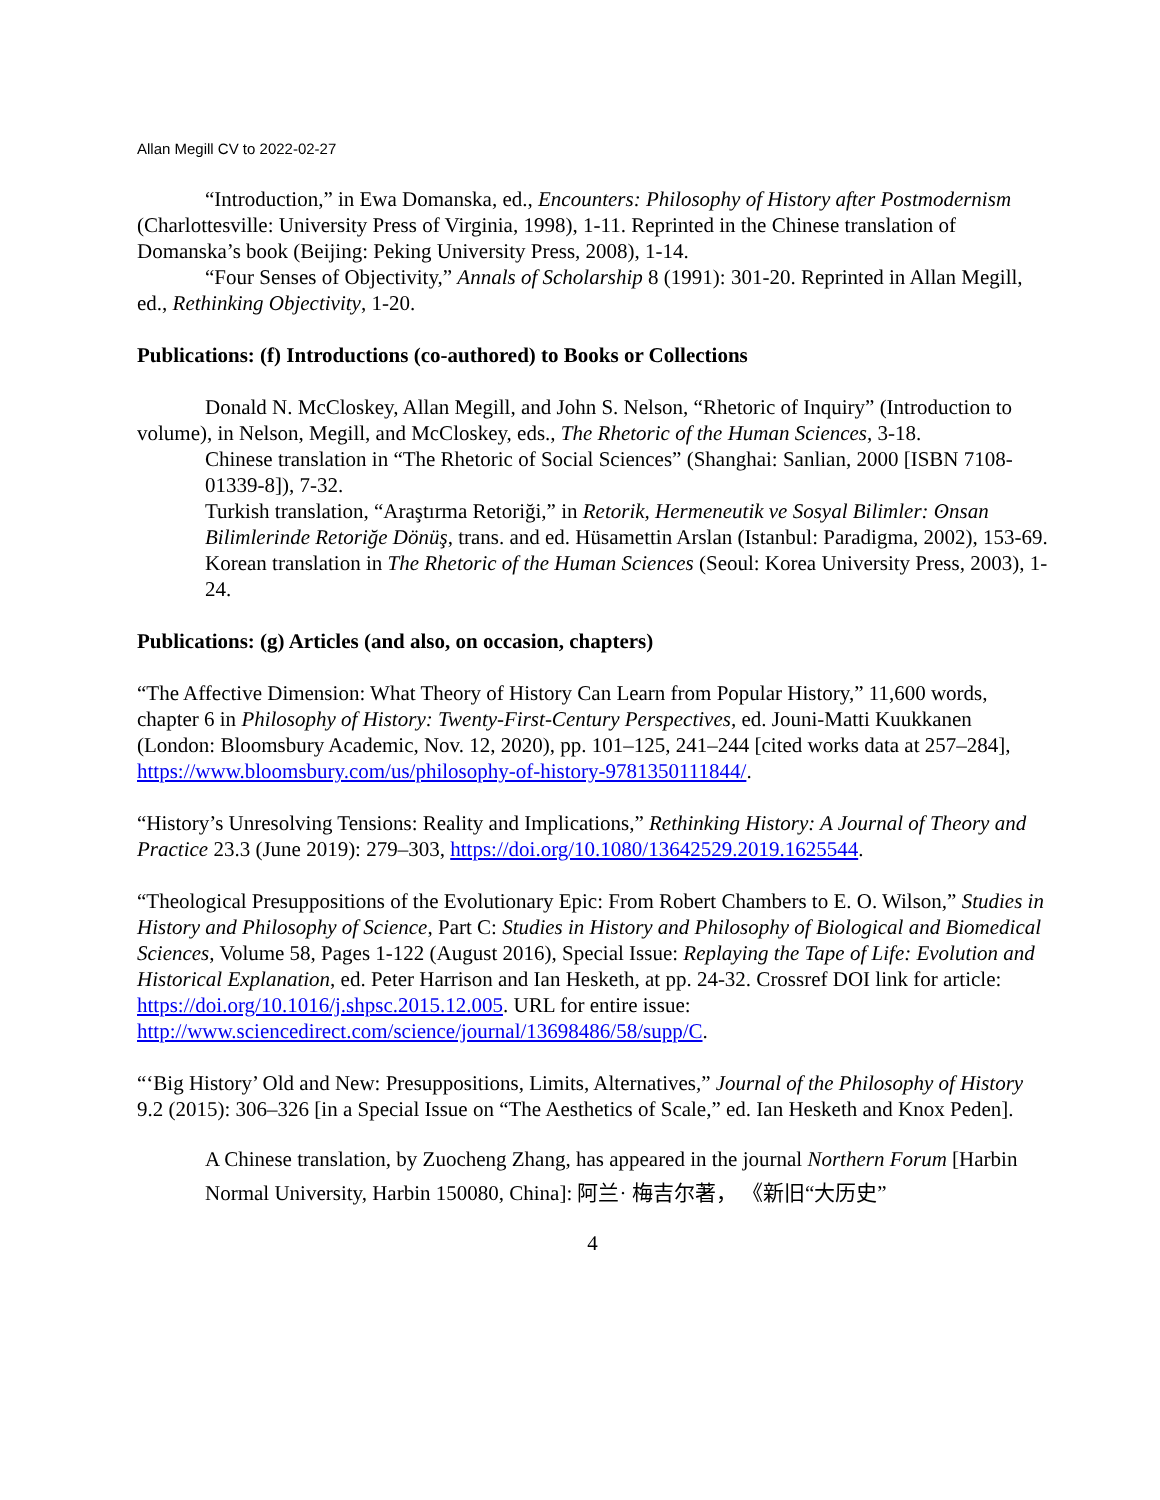Allan Megill CV to 2022-02-27
“Introduction,” in Ewa Domanska, ed., Encounters: Philosophy of History after Postmodernism (Charlottesville: University Press of Virginia, 1998), 1-11. Reprinted in the Chinese translation of Domanska’s book (Beijing: Peking University Press, 2008), 1-14.
“Four Senses of Objectivity,” Annals of Scholarship 8 (1991): 301-20. Reprinted in Allan Megill, ed., Rethinking Objectivity, 1-20.
Publications: (f) Introductions (co-authored) to Books or Collections
Donald N. McCloskey, Allan Megill, and John S. Nelson, “Rhetoric of Inquiry” (Introduction to volume), in Nelson, Megill, and McCloskey, eds., The Rhetoric of the Human Sciences, 3-18.
Chinese translation in “The Rhetoric of Social Sciences” (Shanghai: Sanlian, 2000 [ISBN 7108-01339-8]), 7-32.
Turkish translation, “Araştırma Retoriği,” in Retorik, Hermeneutik ve Sosyal Bilimler: ʘnsan Bilimlerinde Retoriğe Dönüş, trans. and ed. Hüsamettin Arslan (Istanbul: Paradigma, 2002), 153-69.
Korean translation in The Rhetoric of the Human Sciences (Seoul: Korea University Press, 2003), 1-24.
Publications: (g) Articles (and also, on occasion, chapters)
“The Affective Dimension: What Theory of History Can Learn from Popular History,” 11,600 words, chapter 6 in Philosophy of History: Twenty-First-Century Perspectives, ed. Jouni-Matti Kuukkanen (London: Bloomsbury Academic, Nov. 12, 2020), pp. 101–125, 241–244 [cited works data at 257–284], https://www.bloomsbury.com/us/philosophy-of-history-9781350111844/.
“History’s Unresolving Tensions: Reality and Implications,” Rethinking History: A Journal of Theory and Practice 23.3 (June 2019): 279–303, https://doi.org/10.1080/13642529.2019.1625544.
“Theological Presuppositions of the Evolutionary Epic: From Robert Chambers to E. O. Wilson,” Studies in History and Philosophy of Science, Part C: Studies in History and Philosophy of Biological and Biomedical Sciences, Volume 58, Pages 1-122 (August 2016), Special Issue: Replaying the Tape of Life: Evolution and Historical Explanation, ed. Peter Harrison and Ian Hesketh, at pp. 24-32. Crossref DOI link for article: https://doi.org/10.1016/j.shpsc.2015.12.005. URL for entire issue: http://www.sciencedirect.com/science/journal/13698486/58/supp/C.
“‘Big History’ Old and New: Presuppositions, Limits, Alternatives,” Journal of the Philosophy of History 9.2 (2015): 306–326 [in a Special Issue on “The Aesthetics of Scale,” ed. Ian Hesketh and Knox Peden].
A Chinese translation, by Zuocheng Zhang, has appeared in the journal Northern Forum [Harbin Normal University, Harbin 150080, China]: 阿兰· 梅吉尔著， 《新旧“大历史”
4